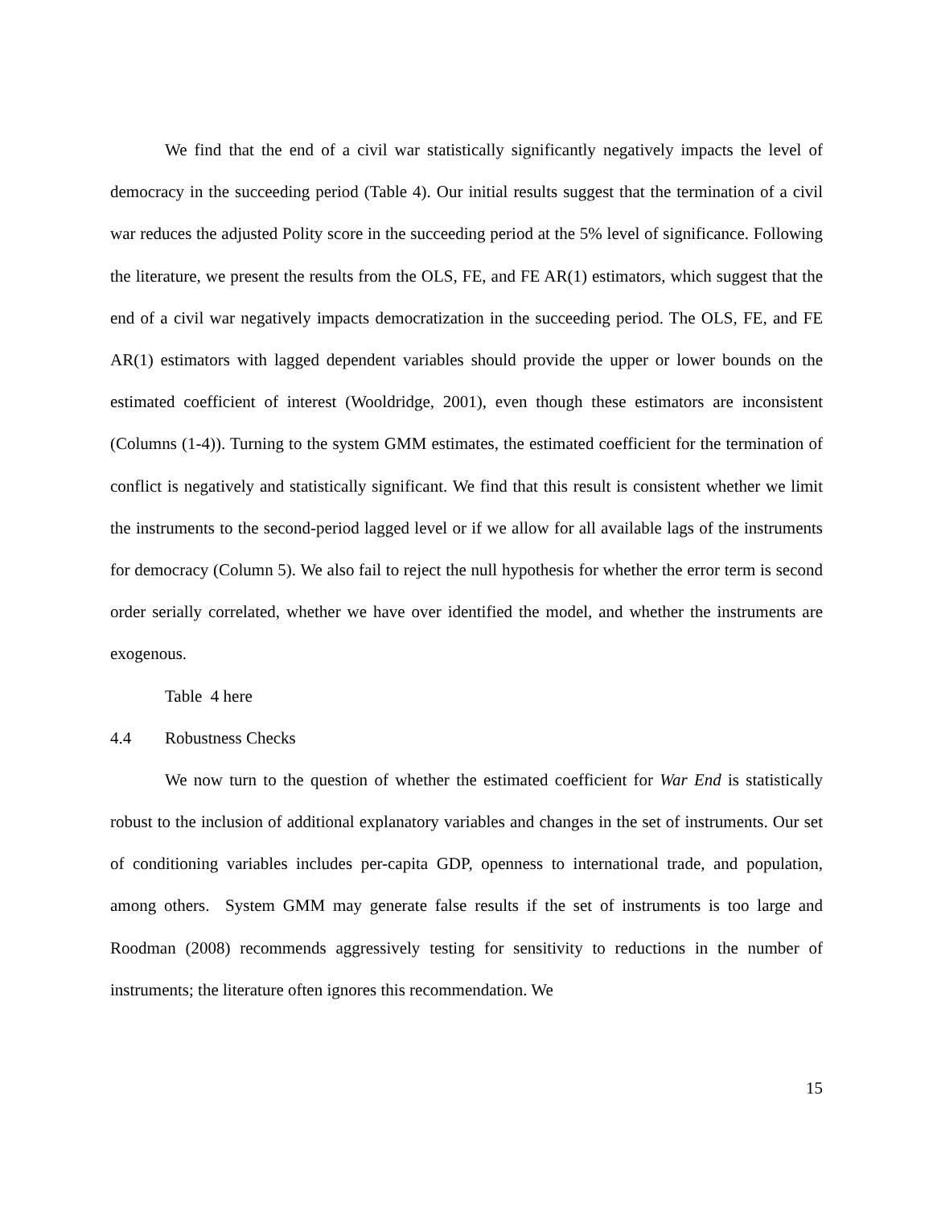We find that the end of a civil war statistically significantly negatively impacts the level of democracy in the succeeding period (Table 4). Our initial results suggest that the termination of a civil war reduces the adjusted Polity score in the succeeding period at the 5% level of significance. Following the literature, we present the results from the OLS, FE, and FE AR(1) estimators, which suggest that the end of a civil war negatively impacts democratization in the succeeding period. The OLS, FE, and FE AR(1) estimators with lagged dependent variables should provide the upper or lower bounds on the estimated coefficient of interest (Wooldridge, 2001), even though these estimators are inconsistent (Columns (1-4)). Turning to the system GMM estimates, the estimated coefficient for the termination of conflict is negatively and statistically significant. We find that this result is consistent whether we limit the instruments to the second-period lagged level or if we allow for all available lags of the instruments for democracy (Column 5). We also fail to reject the null hypothesis for whether the error term is second order serially correlated, whether we have over identified the model, and whether the instruments are exogenous.
Table 4 here
4.4 Robustness Checks
We now turn to the question of whether the estimated coefficient for War End is statistically robust to the inclusion of additional explanatory variables and changes in the set of instruments. Our set of conditioning variables includes per-capita GDP, openness to international trade, and population, among others. System GMM may generate false results if the set of instruments is too large and Roodman (2008) recommends aggressively testing for sensitivity to reductions in the number of instruments; the literature often ignores this recommendation. We
15